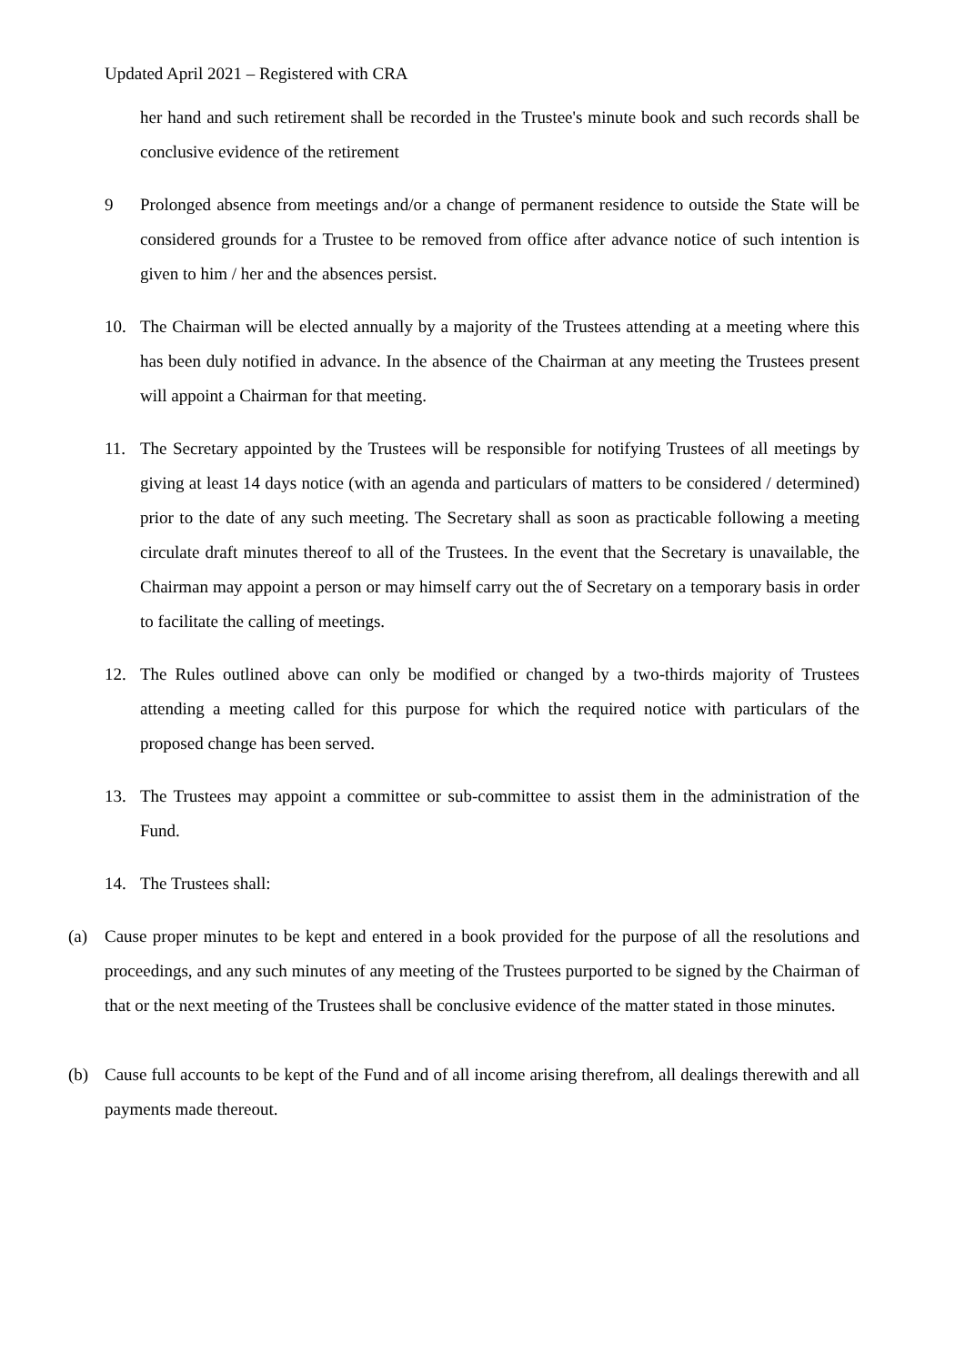Updated April 2021 – Registered with CRA
her hand and such retirement shall be recorded in the Trustee's minute book and such records shall be conclusive evidence of the retirement
9 Prolonged absence from meetings and/or a change of permanent residence to outside the State will be considered grounds for a Trustee to be removed from office after advance notice of such intention is given to him / her and the absences persist.
10. The Chairman will be elected annually by a majority of the Trustees attending at a meeting where this has been duly notified in advance. In the absence of the Chairman at any meeting the Trustees present will appoint a Chairman for that meeting.
11. The Secretary appointed by the Trustees will be responsible for notifying Trustees of all meetings by giving at least 14 days notice (with an agenda and particulars of matters to be considered / determined) prior to the date of any such meeting. The Secretary shall as soon as practicable following a meeting circulate draft minutes thereof to all of the Trustees. In the event that the Secretary is unavailable, the Chairman may appoint a person or may himself carry out the of Secretary on a temporary basis in order to facilitate the calling of meetings.
12. The Rules outlined above can only be modified or changed by a two-thirds majority of Trustees attending a meeting called for this purpose for which the required notice with particulars of the proposed change has been served.
13. The Trustees may appoint a committee or sub-committee to assist them in the administration of the Fund.
14. The Trustees shall:
(a) Cause proper minutes to be kept and entered in a book provided for the purpose of all the resolutions and proceedings, and any such minutes of any meeting of the Trustees purported to be signed by the Chairman of that or the next meeting of the Trustees shall be conclusive evidence of the matter stated in those minutes.
(b) Cause full accounts to be kept of the Fund and of all income arising therefrom, all dealings therewith and all payments made thereout.